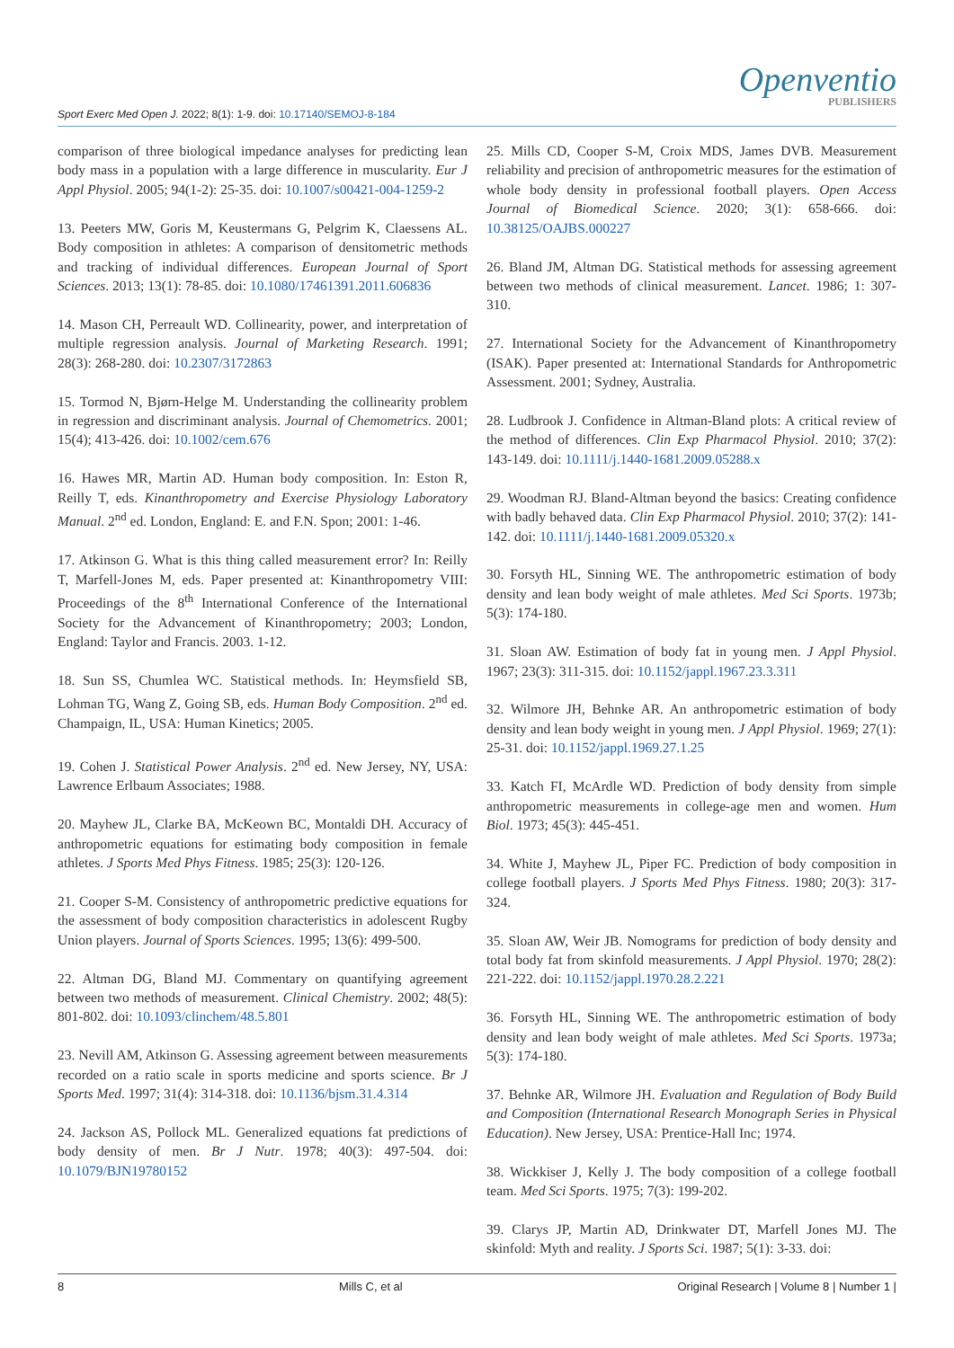Sport Exerc Med Open J. 2022; 8(1): 1-9. doi: 10.17140/SEMOJ-8-184
Openventio
PUBLISHERS
comparison of three biological impedance analyses for predicting lean body mass in a population with a large difference in muscularity. Eur J Appl Physiol. 2005; 94(1-2): 25-35. doi: 10.1007/s00421-004-1259-2
13. Peeters MW, Goris M, Keustermans G, Pelgrim K, Claessens AL. Body composition in athletes: A comparison of densitometric methods and tracking of individual differences. European Journal of Sport Sciences. 2013; 13(1): 78-85. doi: 10.1080/17461391.2011.606836
14. Mason CH, Perreault WD. Collinearity, power, and interpretation of multiple regression analysis. Journal of Marketing Research. 1991; 28(3): 268-280. doi: 10.2307/3172863
15. Tormod N, Bjørn-Helge M. Understanding the collinearity problem in regression and discriminant analysis. Journal of Chemometrics. 2001; 15(4); 413-426. doi: 10.1002/cem.676
16. Hawes MR, Martin AD. Human body composition. In: Eston R, Reilly T, eds. Kinanthropometry and Exercise Physiology Laboratory Manual. 2<sup>nd</sup> ed. London, England: E. and F.N. Spon; 2001: 1-46.
17. Atkinson G. What is this thing called measurement error? In: Reilly T, Marfell-Jones M, eds. Paper presented at: Kinanthropometry VIII: Proceedings of the 8<sup>th</sup> International Conference of the International Society for the Advancement of Kinanthropometry; 2003; London, England: Taylor and Francis. 2003. 1-12.
18. Sun SS, Chumlea WC. Statistical methods. In: Heymsfield SB, Lohman TG, Wang Z, Going SB, eds. Human Body Composition. 2<sup>nd</sup> ed. Champaign, IL, USA: Human Kinetics; 2005.
19. Cohen J. Statistical Power Analysis. 2<sup>nd</sup> ed. New Jersey, NY, USA: Lawrence Erlbaum Associates; 1988.
20. Mayhew JL, Clarke BA, McKeown BC, Montaldi DH. Accuracy of anthropometric equations for estimating body composition in female athletes. J Sports Med Phys Fitness. 1985; 25(3): 120-126.
21. Cooper S-M. Consistency of anthropometric predictive equations for the assessment of body composition characteristics in adolescent Rugby Union players. Journal of Sports Sciences. 1995; 13(6): 499-500.
22. Altman DG, Bland MJ. Commentary on quantifying agreement between two methods of measurement. Clinical Chemistry. 2002; 48(5): 801-802. doi: 10.1093/clinchem/48.5.801
23. Nevill AM, Atkinson G. Assessing agreement between measurements recorded on a ratio scale in sports medicine and sports science. Br J Sports Med. 1997; 31(4): 314-318. doi: 10.1136/bjsm.31.4.314
24. Jackson AS, Pollock ML. Generalized equations fat predictions of body density of men. Br J Nutr. 1978; 40(3): 497-504. doi: 10.1079/BJN19780152
25. Mills CD, Cooper S-M, Croix MDS, James DVB. Measurement reliability and precision of anthropometric measures for the estimation of whole body density in professional football players. Open Access Journal of Biomedical Science. 2020; 3(1): 658-666. doi: 10.38125/OAJBS.000227
26. Bland JM, Altman DG. Statistical methods for assessing agreement between two methods of clinical measurement. Lancet. 1986; 1: 307-310.
27. International Society for the Advancement of Kinanthropometry (ISAK). Paper presented at: International Standards for Anthropometric Assessment. 2001; Sydney, Australia.
28. Ludbrook J. Confidence in Altman-Bland plots: A critical review of the method of differences. Clin Exp Pharmacol Physiol. 2010; 37(2): 143-149. doi: 10.1111/j.1440-1681.2009.05288.x
29. Woodman RJ. Bland-Altman beyond the basics: Creating confidence with badly behaved data. Clin Exp Pharmacol Physiol. 2010; 37(2): 141-142. doi: 10.1111/j.1440-1681.2009.05320.x
30. Forsyth HL, Sinning WE. The anthropometric estimation of body density and lean body weight of male athletes. Med Sci Sports. 1973b; 5(3): 174-180.
31. Sloan AW. Estimation of body fat in young men. J Appl Physiol. 1967; 23(3): 311-315. doi: 10.1152/jappl.1967.23.3.311
32. Wilmore JH, Behnke AR. An anthropometric estimation of body density and lean body weight in young men. J Appl Physiol. 1969; 27(1): 25-31. doi: 10.1152/jappl.1969.27.1.25
33. Katch FI, McArdle WD. Prediction of body density from simple anthropometric measurements in college-age men and women. Hum Biol. 1973; 45(3): 445-451.
34. White J, Mayhew JL, Piper FC. Prediction of body composition in college football players. J Sports Med Phys Fitness. 1980; 20(3): 317-324.
35. Sloan AW, Weir JB. Nomograms for prediction of body density and total body fat from skinfold measurements. J Appl Physiol. 1970; 28(2): 221-222. doi: 10.1152/jappl.1970.28.2.221
36. Forsyth HL, Sinning WE. The anthropometric estimation of body density and lean body weight of male athletes. Med Sci Sports. 1973a; 5(3): 174-180.
37. Behnke AR, Wilmore JH. Evaluation and Regulation of Body Build and Composition (International Research Monograph Series in Physical Education). New Jersey, USA: Prentice-Hall Inc; 1974.
38. Wickkiser J, Kelly J. The body composition of a college football team. Med Sci Sports. 1975; 7(3): 199-202.
39. Clarys JP, Martin AD, Drinkwater DT, Marfell Jones MJ. The skinfold: Myth and reality. J Sports Sci. 1987; 5(1): 3-33. doi:
8 Mills C, et al Original Research | Volume 8 | Number 1 |